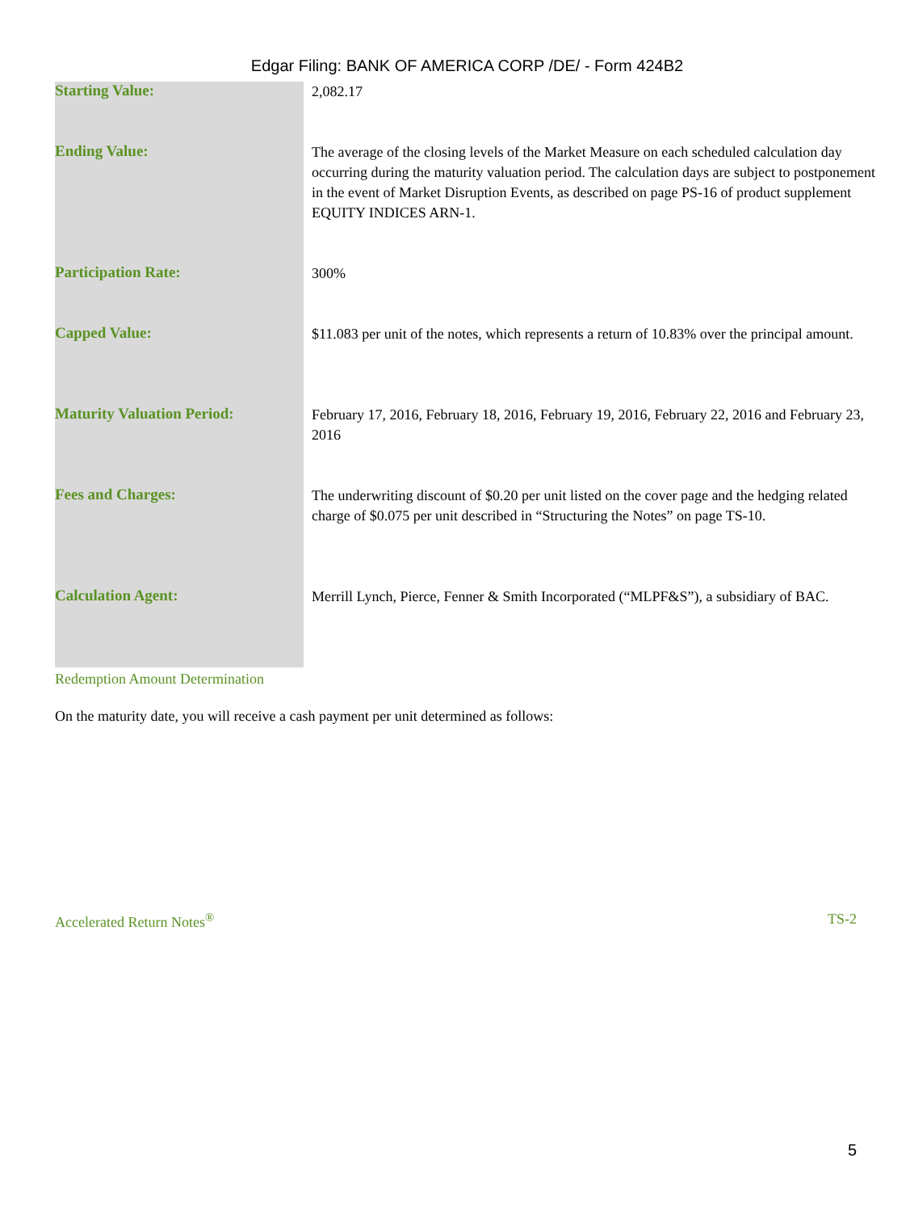Edgar Filing: BANK OF AMERICA CORP /DE/ - Form 424B2
| Starting Value: | 2,082.17 |
| Ending Value: | The average of the closing levels of the Market Measure on each scheduled calculation day occurring during the maturity valuation period. The calculation days are subject to postponement in the event of Market Disruption Events, as described on page PS-16 of product supplement EQUITY INDICES ARN-1. |
| Participation Rate: | 300% |
| Capped Value: | $11.083 per unit of the notes, which represents a return of 10.83% over the principal amount. |
| Maturity Valuation Period: | February 17, 2016, February 18, 2016, February 19, 2016, February 22, 2016 and February 23, 2016 |
| Fees and Charges: | The underwriting discount of $0.20 per unit listed on the cover page and the hedging related charge of $0.075 per unit described in “Structuring the Notes” on page TS-10. |
| Calculation Agent: | Merrill Lynch, Pierce, Fenner & Smith Incorporated (“MLPF&S”), a subsidiary of BAC. |
Redemption Amount Determination
On the maturity date, you will receive a cash payment per unit determined as follows:
Accelerated Return Notes<sup>®</sup> TS-2
5